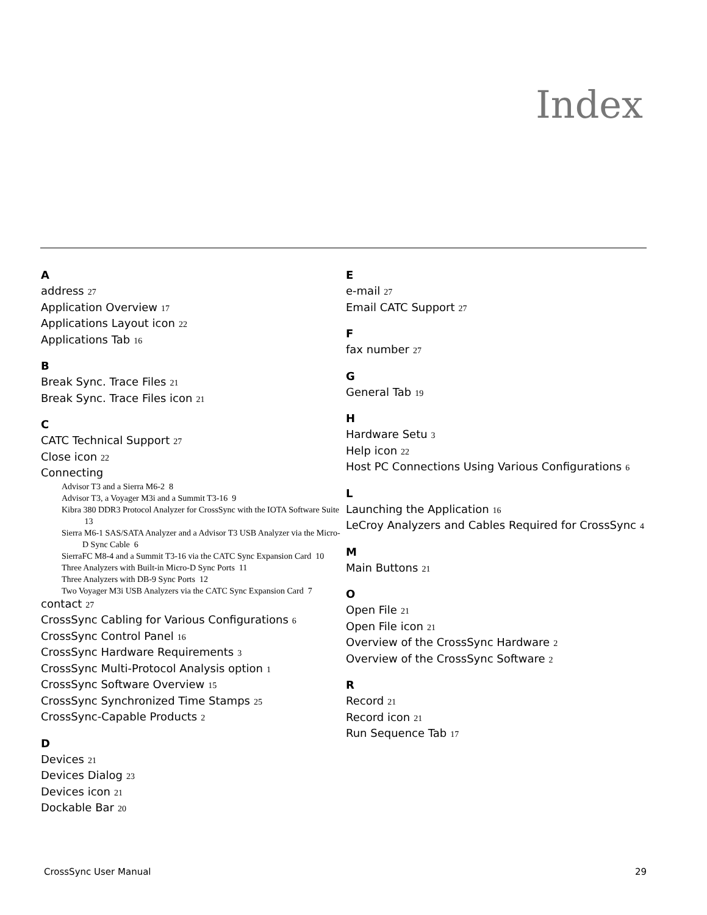Index
A
address 27
Application Overview 17
Applications Layout icon 22
Applications Tab 16
B
Break Sync. Trace Files 21
Break Sync. Trace Files icon 21
C
CATC Technical Support 27
Close icon 22
Connecting
Advisor T3 and a Sierra M6-2 8
Advisor T3, a Voyager M3i and a Summit T3-16 9
Kibra 380 DDR3 Protocol Analyzer for CrossSync with the IOTA Software Suite 13
Sierra M6-1 SAS/SATA Analyzer and a Advisor T3 USB Analyzer via the Micro-D Sync Cable 6
SierraFC M8-4 and a Summit T3-16 via the CATC Sync Expansion Card 10
Three Analyzers with Built-in Micro-D Sync Ports 11
Three Analyzers with DB-9 Sync Ports 12
Two Voyager M3i USB Analyzers via the CATC Sync Expansion Card 7
contact 27
CrossSync Cabling for Various Configurations 6
CrossSync Control Panel 16
CrossSync Hardware Requirements 3
CrossSync Multi-Protocol Analysis option 1
CrossSync Software Overview 15
CrossSync Synchronized Time Stamps 25
CrossSync-Capable Products 2
D
Devices 21
Devices Dialog 23
Devices icon 21
Dockable Bar 20
E
e-mail 27
Email CATC Support 27
F
fax number 27
G
General Tab 19
H
Hardware Setu 3
Help icon 22
Host PC Connections Using Various Configurations 6
L
Launching the Application 16
LeCroy Analyzers and Cables Required for CrossSync 4
M
Main Buttons 21
O
Open File 21
Open File icon 21
Overview of the CrossSync Hardware 2
Overview of the CrossSync Software 2
R
Record 21
Record icon 21
Run Sequence Tab 17
CrossSync User Manual 29